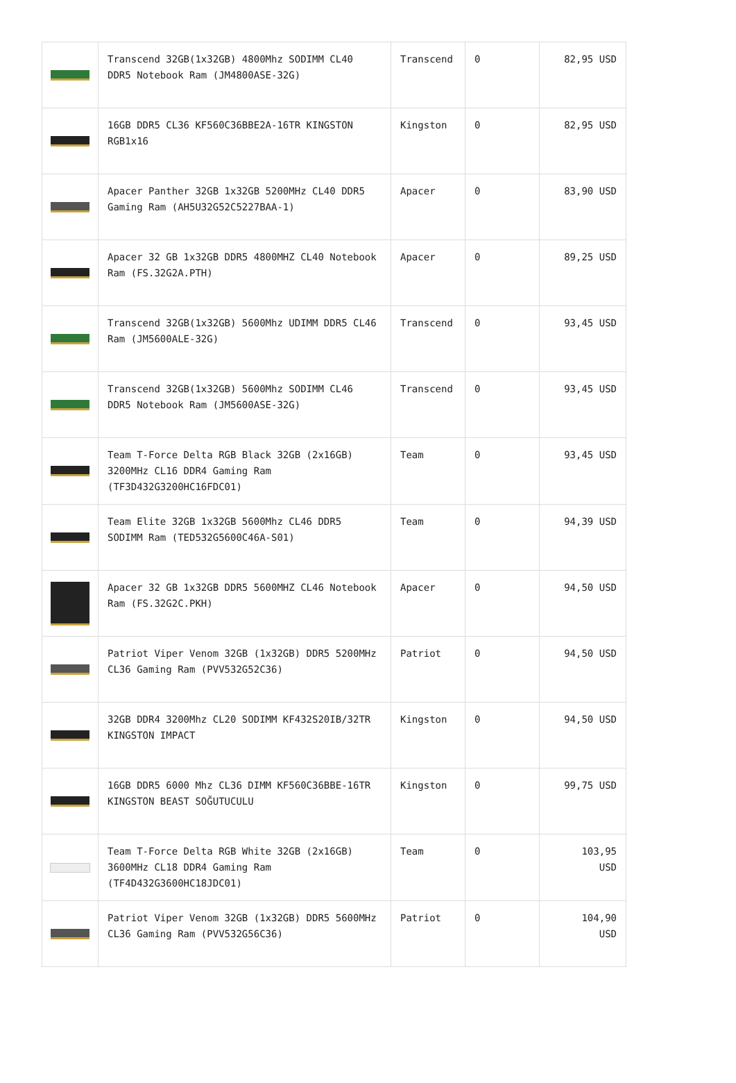| | Transcend 32GB(1x32GB) 4800Mhz SODIMM CL40 DDR5 Notebook Ram (JM4800ASE-32G) | Transcend | 0 | 82,95 USD |
| | 16GB DDR5 CL36 KF560C36BBE2A-16TR KINGSTON RGB1x16 | Kingston | 0 | 82,95 USD |
| | Apacer Panther 32GB 1x32GB 5200MHz CL40 DDR5 Gaming Ram (AH5U32G52C5227BAA-1) | Apacer | 0 | 83,90 USD |
| | Apacer 32 GB 1x32GB DDR5 4800MHZ CL40 Notebook Ram (FS.32G2A.PTH) | Apacer | 0 | 89,25 USD |
| | Transcend 32GB(1x32GB) 5600Mhz UDIMM DDR5 CL46 Ram (JM5600ALE-32G) | Transcend | 0 | 93,45 USD |
| | Transcend 32GB(1x32GB) 5600Mhz SODIMM CL46 DDR5 Notebook Ram (JM5600ASE-32G) | Transcend | 0 | 93,45 USD |
| | Team T-Force Delta RGB Black 32GB (2x16GB) 3200MHz CL16 DDR4 Gaming Ram (TF3D432G3200HC16FDC01) | Team | 0 | 93,45 USD |
| | Team Elite 32GB 1x32GB 5600Mhz CL46 DDR5 SODIMM Ram (TED532G5600C46A-S01) | Team | 0 | 94,39 USD |
| | Apacer 32 GB 1x32GB DDR5 5600MHZ CL46 Notebook Ram (FS.32G2C.PKH) | Apacer | 0 | 94,50 USD |
| | Patriot Viper Venom 32GB (1x32GB) DDR5 5200MHz CL36 Gaming Ram (PVV532G52C36) | Patriot | 0 | 94,50 USD |
| | 32GB DDR4 3200Mhz CL20 SODIMM KF432S20IB/32TR KINGSTON IMPACT | Kingston | 0 | 94,50 USD |
| | 16GB DDR5 6000 Mhz CL36 DIMM KF560C36BBE-16TR KINGSTON BEAST SOĞUTUCULU | Kingston | 0 | 99,75 USD |
| | Team T-Force Delta RGB White 32GB (2x16GB) 3600MHz CL18 DDR4 Gaming Ram (TF4D432G3600HC18JDC01) | Team | 0 | 103,95 USD |
| | Patriot Viper Venom 32GB (1x32GB) DDR5 5600MHz CL36 Gaming Ram (PVV532G56C36) | Patriot | 0 | 104,90 USD |